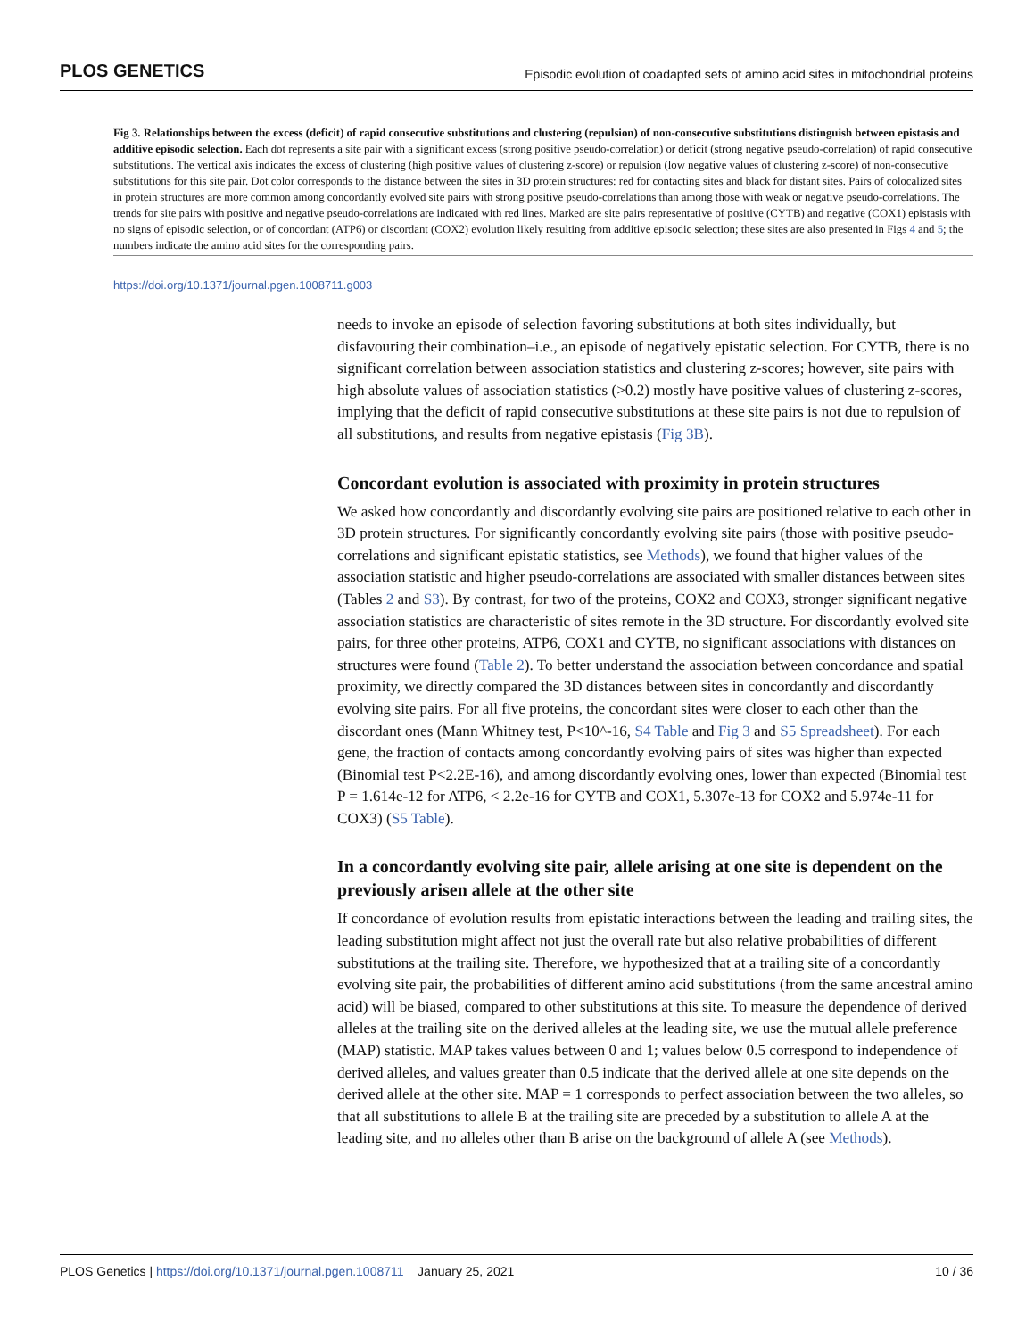PLOS GENETICS Episodic evolution of coadapted sets of amino acid sites in mitochondrial proteins
Fig 3. Relationships between the excess (deficit) of rapid consecutive substitutions and clustering (repulsion) of non-consecutive substitutions distinguish between epistasis and additive episodic selection. Each dot represents a site pair with a significant excess (strong positive pseudo-correlation) or deficit (strong negative pseudo-correlation) of rapid consecutive substitutions. The vertical axis indicates the excess of clustering (high positive values of clustering z-score) or repulsion (low negative values of clustering z-score) of non-consecutive substitutions for this site pair. Dot color corresponds to the distance between the sites in 3D protein structures: red for contacting sites and black for distant sites. Pairs of colocalized sites in protein structures are more common among concordantly evolved site pairs with strong positive pseudo-correlations than among those with weak or negative pseudo-correlations. The trends for site pairs with positive and negative pseudo-correlations are indicated with red lines. Marked are site pairs representative of positive (CYTB) and negative (COX1) epistasis with no signs of episodic selection, or of concordant (ATP6) or discordant (COX2) evolution likely resulting from additive episodic selection; these sites are also presented in Figs 4 and 5; the numbers indicate the amino acid sites for the corresponding pairs.
https://doi.org/10.1371/journal.pgen.1008711.g003
needs to invoke an episode of selection favoring substitutions at both sites individually, but disfavouring their combination–i.e., an episode of negatively epistatic selection. For CYTB, there is no significant correlation between association statistics and clustering z-scores; however, site pairs with high absolute values of association statistics (>0.2) mostly have positive values of clustering z-scores, implying that the deficit of rapid consecutive substitutions at these site pairs is not due to repulsion of all substitutions, and results from negative epistasis (Fig 3B).
Concordant evolution is associated with proximity in protein structures
We asked how concordantly and discordantly evolving site pairs are positioned relative to each other in 3D protein structures. For significantly concordantly evolving site pairs (those with positive pseudo-correlations and significant epistatic statistics, see Methods), we found that higher values of the association statistic and higher pseudo-correlations are associated with smaller distances between sites (Tables 2 and S3). By contrast, for two of the proteins, COX2 and COX3, stronger significant negative association statistics are characteristic of sites remote in the 3D structure. For discordantly evolved site pairs, for three other proteins, ATP6, COX1 and CYTB, no significant associations with distances on structures were found (Table 2). To better understand the association between concordance and spatial proximity, we directly compared the 3D distances between sites in concordantly and discordantly evolving site pairs. For all five proteins, the concordant sites were closer to each other than the discordant ones (Mann Whitney test, P<10^-16, S4 Table and Fig 3 and S5 Spreadsheet). For each gene, the fraction of contacts among concordantly evolving pairs of sites was higher than expected (Binomial test P<2.2E-16), and among discordantly evolving ones, lower than expected (Binomial test P = 1.614e-12 for ATP6, < 2.2e-16 for CYTB and COX1, 5.307e-13 for COX2 and 5.974e-11 for COX3) (S5 Table).
In a concordantly evolving site pair, allele arising at one site is dependent on the previously arisen allele at the other site
If concordance of evolution results from epistatic interactions between the leading and trailing sites, the leading substitution might affect not just the overall rate but also relative probabilities of different substitutions at the trailing site. Therefore, we hypothesized that at a trailing site of a concordantly evolving site pair, the probabilities of different amino acid substitutions (from the same ancestral amino acid) will be biased, compared to other substitutions at this site. To measure the dependence of derived alleles at the trailing site on the derived alleles at the leading site, we use the mutual allele preference (MAP) statistic. MAP takes values between 0 and 1; values below 0.5 correspond to independence of derived alleles, and values greater than 0.5 indicate that the derived allele at one site depends on the derived allele at the other site. MAP = 1 corresponds to perfect association between the two alleles, so that all substitutions to allele B at the trailing site are preceded by a substitution to allele A at the leading site, and no alleles other than B arise on the background of allele A (see Methods).
PLOS Genetics | https://doi.org/10.1371/journal.pgen.1008711 January 25, 2021 10 / 36